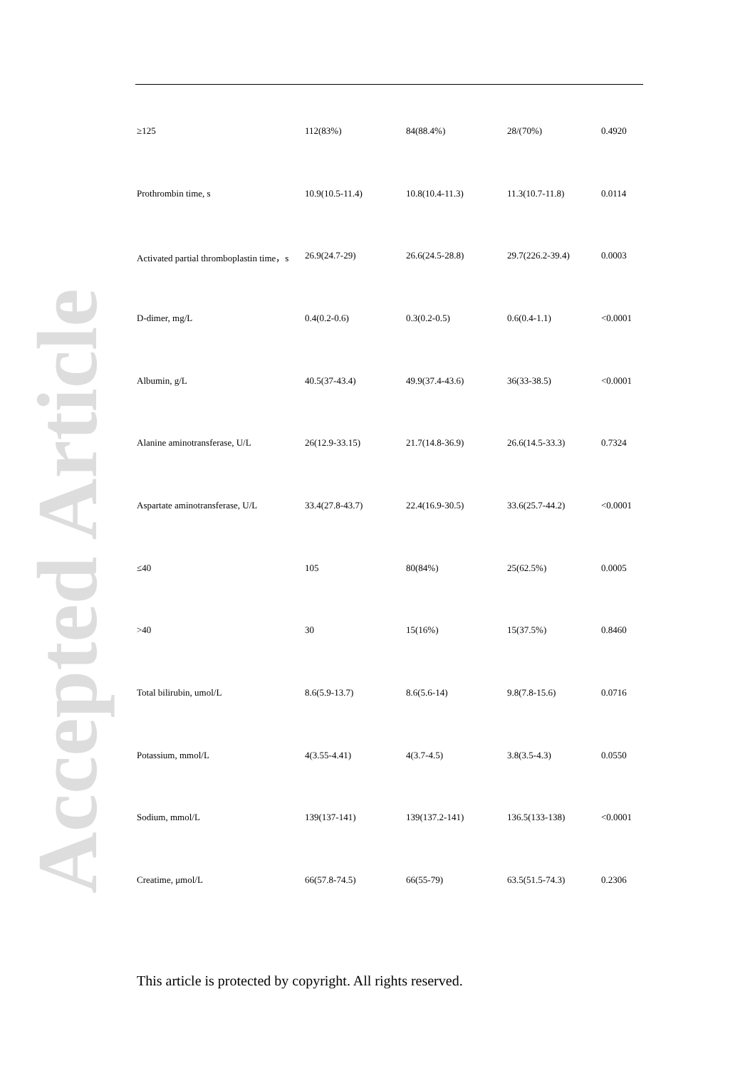Accepted Article
| ≥125 | 112(83%) | 84(88.4%) | 28/(70%) | 0.4920 |
| Prothrombin time, s | 10.9(10.5-11.4) | 10.8(10.4-11.3) | 11.3(10.7-11.8) | 0.0114 |
| Activated partial thromboplastin time，s | 26.9(24.7-29) | 26.6(24.5-28.8) | 29.7(226.2-39.4) | 0.0003 |
| D-dimer, mg/L | 0.4(0.2-0.6) | 0.3(0.2-0.5) | 0.6(0.4-1.1) | <0.0001 |
| Albumin, g/L | 40.5(37-43.4) | 49.9(37.4-43.6) | 36(33-38.5) | <0.0001 |
| Alanine aminotransferase, U/L | 26(12.9-33.15) | 21.7(14.8-36.9) | 26.6(14.5-33.3) | 0.7324 |
| Aspartate aminotransferase, U/L | 33.4(27.8-43.7) | 22.4(16.9-30.5) | 33.6(25.7-44.2) | <0.0001 |
| ≤40 | 105 | 80(84%) | 25(62.5%) | 0.0005 |
| >40 | 30 | 15(16%) | 15(37.5%) | 0.8460 |
| Total bilirubin, umol/L | 8.6(5.9-13.7) | 8.6(5.6-14) | 9.8(7.8-15.6) | 0.0716 |
| Potassium, mmol/L | 4(3.55-4.41) | 4(3.7-4.5) | 3.8(3.5-4.3) | 0.0550 |
| Sodium, mmol/L | 139(137-141) | 139(137.2-141) | 136.5(133-138) | <0.0001 |
| Creatime, μmol/L | 66(57.8-74.5) | 66(55-79) | 63.5(51.5-74.3) | 0.2306 |
This article is protected by copyright. All rights reserved.